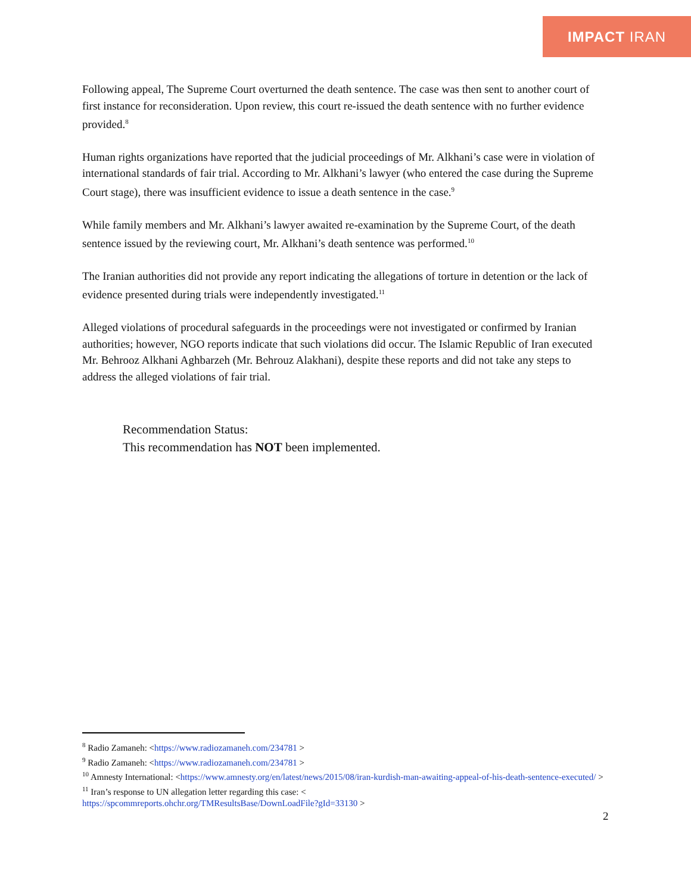IMPACT IRAN
Following appeal, The Supreme Court overturned the death sentence. The case was then sent to another court of first instance for reconsideration. Upon review, this court re-issued the death sentence with no further evidence provided.<sup>8</sup>
Human rights organizations have reported that the judicial proceedings of Mr. Alkhani’s case were in violation of international standards of fair trial. According to Mr. Alkhani’s lawyer (who entered the case during the Supreme Court stage), there was insufficient evidence to issue a death sentence in the case.<sup>9</sup>
While family members and Mr. Alkhani’s lawyer awaited re-examination by the Supreme Court, of the death sentence issued by the reviewing court, Mr. Alkhani’s death sentence was performed.<sup>10</sup>
The Iranian authorities did not provide any report indicating the allegations of torture in detention or the lack of evidence presented during trials were independently investigated.<sup>11</sup>
Alleged violations of procedural safeguards in the proceedings were not investigated or confirmed by Iranian authorities; however, NGO reports indicate that such violations did occur. The Islamic Republic of Iran executed Mr. Behrooz Alkhani Aghbarzeh (Mr. Behrouz Alakhani), despite these reports and did not take any steps to address the alleged violations of fair trial.
Recommendation Status:
This recommendation has NOT been implemented.
<sup>8</sup> Radio Zamaneh: <https://www.radiozamaneh.com/234781 >
<sup>9</sup> Radio Zamaneh: <https://www.radiozamaneh.com/234781 >
<sup>10</sup> Amnesty International: <https://www.amnesty.org/en/latest/news/2015/08/iran-kurdish-man-awaiting-appeal-of-his-death-sentence-executed/ >
<sup>11</sup> Iran’s response to UN allegation letter regarding this case: <
https://spcommreports.ohchr.org/TMResultsBase/DownLoadFile?gId=33130 >
2